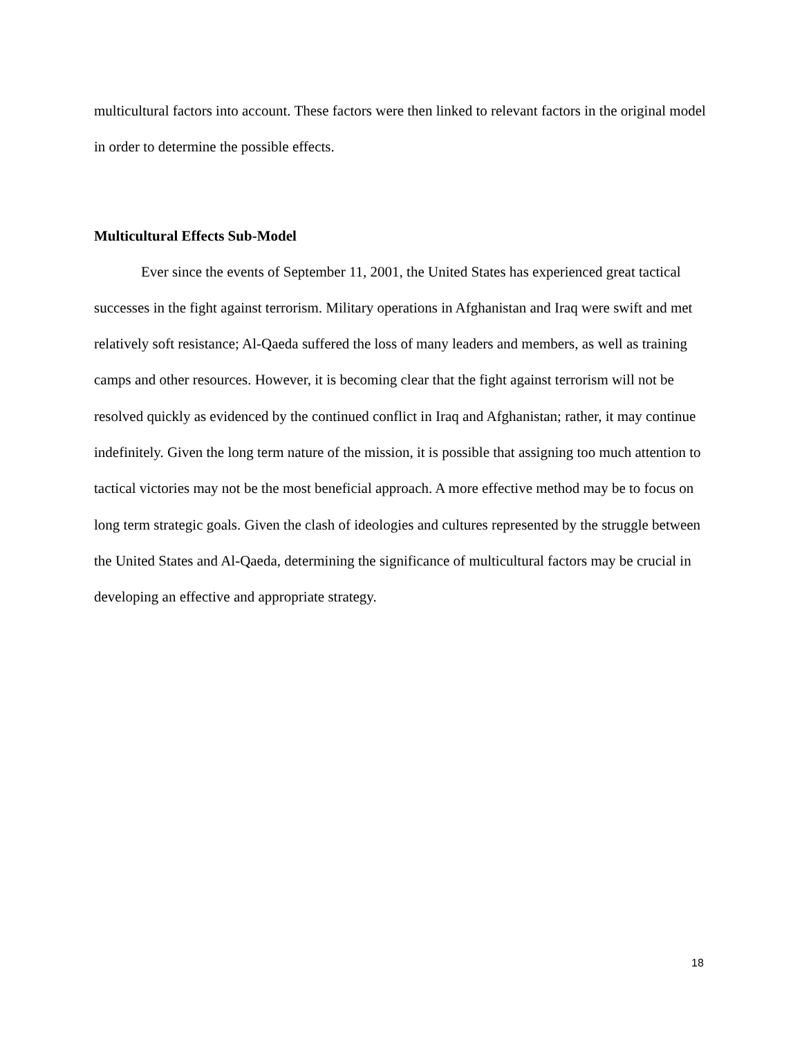multicultural factors into account. These factors were then linked to relevant factors in the original model in order to determine the possible effects.
Multicultural Effects Sub-Model
Ever since the events of September 11, 2001, the United States has experienced great tactical successes in the fight against terrorism. Military operations in Afghanistan and Iraq were swift and met relatively soft resistance; Al-Qaeda suffered the loss of many leaders and members, as well as training camps and other resources. However, it is becoming clear that the fight against terrorism will not be resolved quickly as evidenced by the continued conflict in Iraq and Afghanistan; rather, it may continue indefinitely. Given the long term nature of the mission, it is possible that assigning too much attention to tactical victories may not be the most beneficial approach. A more effective method may be to focus on long term strategic goals. Given the clash of ideologies and cultures represented by the struggle between the United States and Al-Qaeda, determining the significance of multicultural factors may be crucial in developing an effective and appropriate strategy.
18